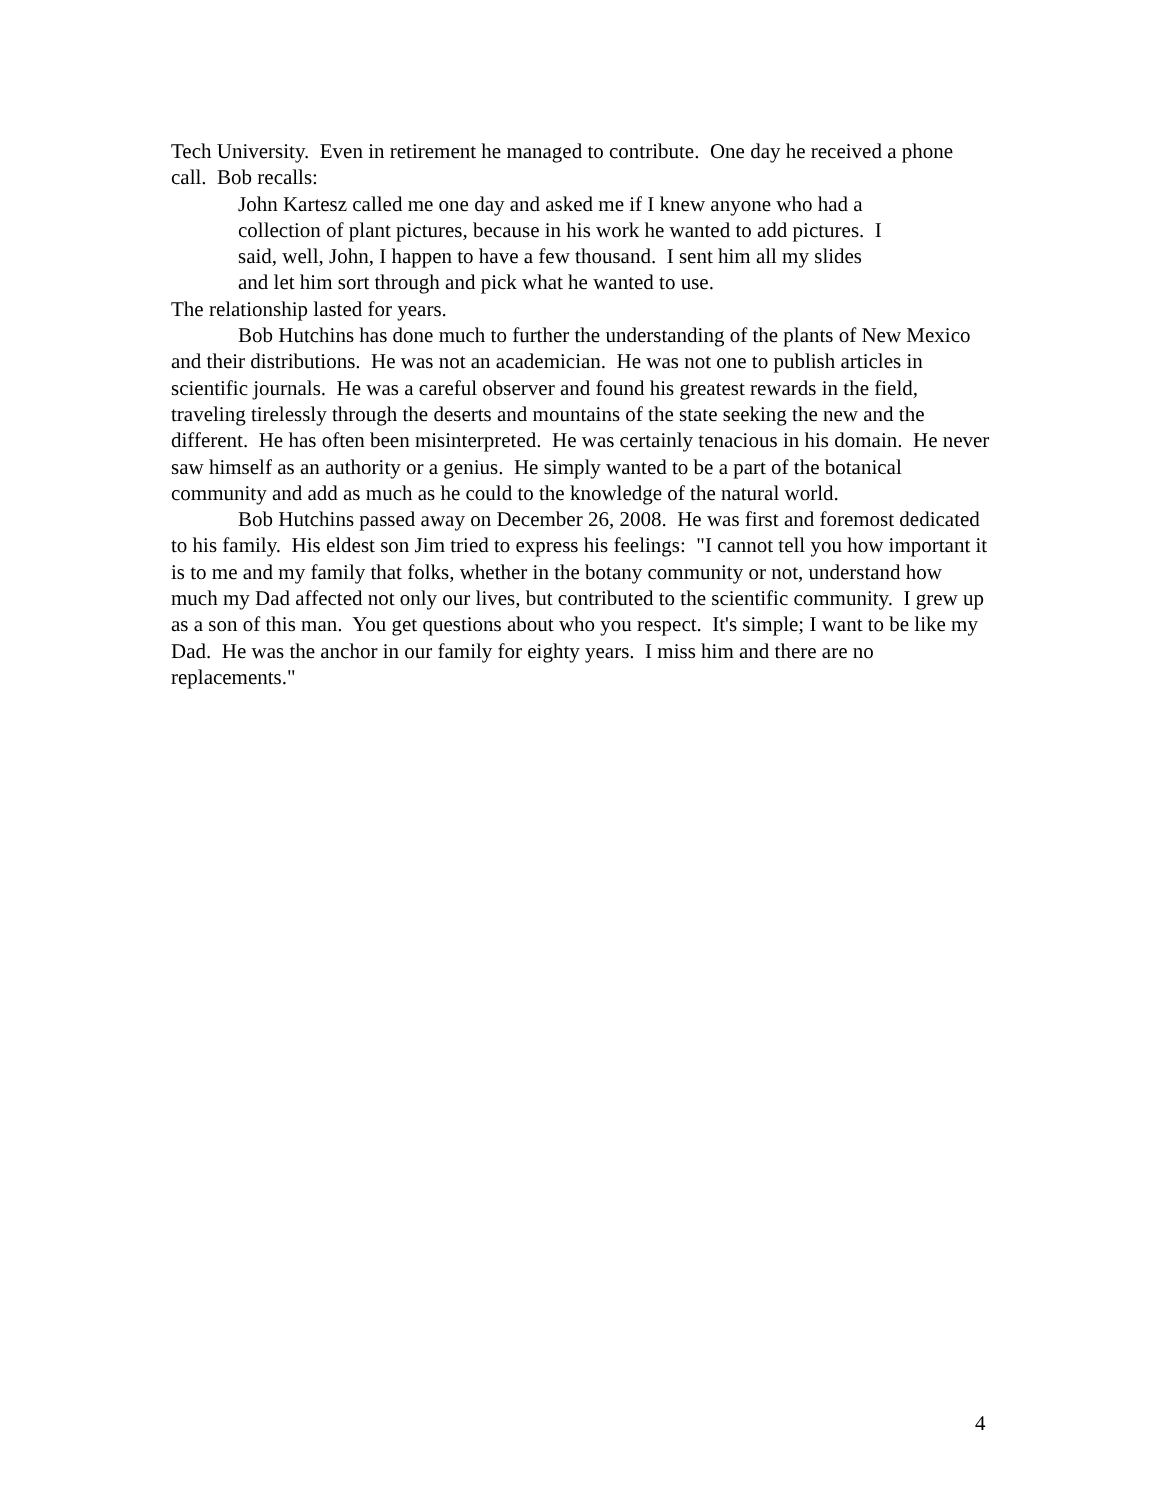Tech University. Even in retirement he managed to contribute. One day he received a phone call. Bob recalls:
John Kartesz called me one day and asked me if I knew anyone who had a collection of plant pictures, because in his work he wanted to add pictures. I said, well, John, I happen to have a few thousand. I sent him all my slides and let him sort through and pick what he wanted to use.
The relationship lasted for years.
Bob Hutchins has done much to further the understanding of the plants of New Mexico and their distributions. He was not an academician. He was not one to publish articles in scientific journals. He was a careful observer and found his greatest rewards in the field, traveling tirelessly through the deserts and mountains of the state seeking the new and the different. He has often been misinterpreted. He was certainly tenacious in his domain. He never saw himself as an authority or a genius. He simply wanted to be a part of the botanical community and add as much as he could to the knowledge of the natural world.
Bob Hutchins passed away on December 26, 2008. He was first and foremost dedicated to his family. His eldest son Jim tried to express his feelings: "I cannot tell you how important it is to me and my family that folks, whether in the botany community or not, understand how much my Dad affected not only our lives, but contributed to the scientific community. I grew up as a son of this man. You get questions about who you respect. It's simple; I want to be like my Dad. He was the anchor in our family for eighty years. I miss him and there are no replacements."
4